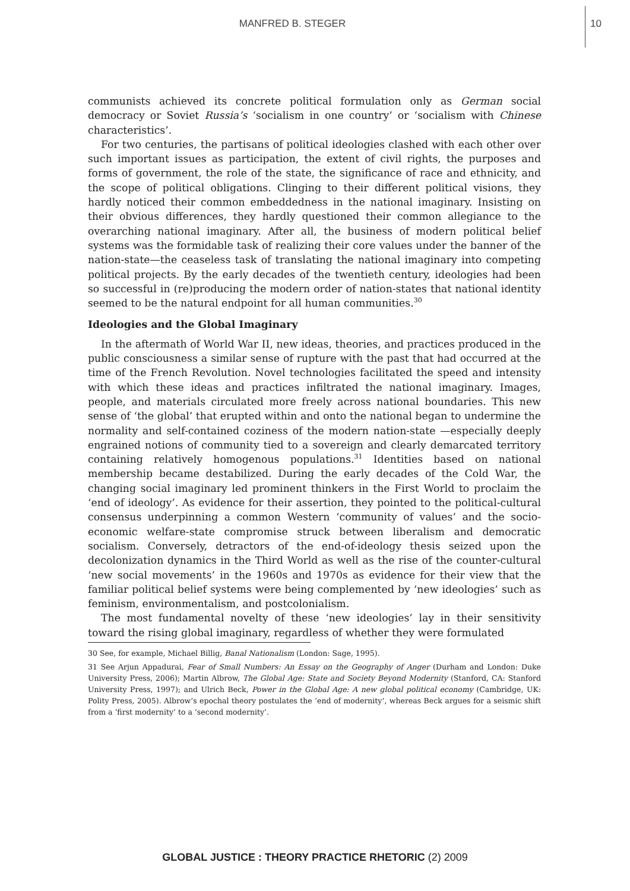MANFRED B. STEGER
10
communists achieved its concrete political formulation only as German social democracy or Soviet Russia’s ‘socialism in one country’ or ‘socialism with Chinese characteristics’.
For two centuries, the partisans of political ideologies clashed with each other over such important issues as participation, the extent of civil rights, the purposes and forms of government, the role of the state, the significance of race and ethnicity, and the scope of political obligations. Clinging to their different political visions, they hardly noticed their common embeddedness in the national imaginary. Insisting on their obvious differences, they hardly questioned their common allegiance to the overarching national imaginary. After all, the business of modern political belief systems was the formidable task of realizing their core values under the banner of the nation-state—the ceaseless task of translating the national imaginary into competing political projects. By the early decades of the twentieth century, ideologies had been so successful in (re)producing the modern order of nation-states that national identity seemed to be the natural endpoint for all human communities.<sup>30</sup>
Ideologies and the Global Imaginary
In the aftermath of World War II, new ideas, theories, and practices produced in the public consciousness a similar sense of rupture with the past that had occurred at the time of the French Revolution. Novel technologies facilitated the speed and intensity with which these ideas and practices infiltrated the national imaginary. Images, people, and materials circulated more freely across national boundaries. This new sense of ‘the global’ that erupted within and onto the national began to undermine the normality and self-contained coziness of the modern nation-state —especially deeply engrained notions of community tied to a sovereign and clearly demarcated territory containing relatively homogenous populations.<sup>31</sup> Identities based on national membership became destabilized. During the early decades of the Cold War, the changing social imaginary led prominent thinkers in the First World to proclaim the ‘end of ideology’. As evidence for their assertion, they pointed to the political-cultural consensus underpinning a common Western ‘community of values’ and the socio-economic welfare-state compromise struck between liberalism and democratic socialism. Conversely, detractors of the end-of-ideology thesis seized upon the decolonization dynamics in the Third World as well as the rise of the counter-cultural ‘new social movements’ in the 1960s and 1970s as evidence for their view that the familiar political belief systems were being complemented by ‘new ideologies’ such as feminism, environmentalism, and postcolonialism.
The most fundamental novelty of these ‘new ideologies’ lay in their sensitivity toward the rising global imaginary, regardless of whether they were formulated
30 See, for example, Michael Billig, Banal Nationalism (London: Sage, 1995).
31 See Arjun Appadurai, Fear of Small Numbers: An Essay on the Geography of Anger (Durham and London: Duke University Press, 2006); Martin Albrow, The Global Age: State and Society Beyond Modernity (Stanford, CA: Stanford University Press, 1997); and Ulrich Beck, Power in the Global Age: A new global political economy (Cambridge, UK: Polity Press, 2005). Albrow’s epochal theory postulates the ‘end of modernity’, whereas Beck argues for a seismic shift from a ‘first modernity’ to a ‘second modernity’.
GLOBAL JUSTICE : THEORY PRACTICE RHETORIC (2) 2009